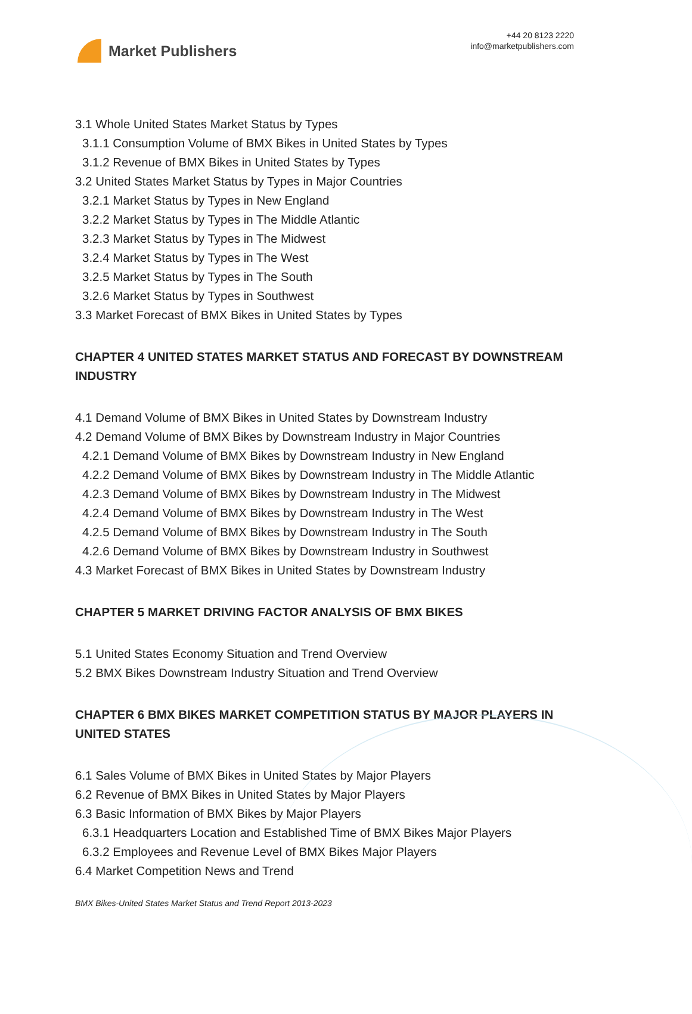Market Publishers
+44 20 8123 2220
info@marketpublishers.com
3.1 Whole United States Market Status by Types
3.1.1 Consumption Volume of BMX Bikes in United States by Types
3.1.2 Revenue of BMX Bikes in United States by Types
3.2 United States Market Status by Types in Major Countries
3.2.1 Market Status by Types in New England
3.2.2 Market Status by Types in The Middle Atlantic
3.2.3 Market Status by Types in The Midwest
3.2.4 Market Status by Types in The West
3.2.5 Market Status by Types in The South
3.2.6 Market Status by Types in Southwest
3.3 Market Forecast of BMX Bikes in United States by Types
CHAPTER 4 UNITED STATES MARKET STATUS AND FORECAST BY DOWNSTREAM INDUSTRY
4.1 Demand Volume of BMX Bikes in United States by Downstream Industry
4.2 Demand Volume of BMX Bikes by Downstream Industry in Major Countries
4.2.1 Demand Volume of BMX Bikes by Downstream Industry in New England
4.2.2 Demand Volume of BMX Bikes by Downstream Industry in The Middle Atlantic
4.2.3 Demand Volume of BMX Bikes by Downstream Industry in The Midwest
4.2.4 Demand Volume of BMX Bikes by Downstream Industry in The West
4.2.5 Demand Volume of BMX Bikes by Downstream Industry in The South
4.2.6 Demand Volume of BMX Bikes by Downstream Industry in Southwest
4.3 Market Forecast of BMX Bikes in United States by Downstream Industry
CHAPTER 5 MARKET DRIVING FACTOR ANALYSIS OF BMX BIKES
5.1 United States Economy Situation and Trend Overview
5.2 BMX Bikes Downstream Industry Situation and Trend Overview
CHAPTER 6 BMX BIKES MARKET COMPETITION STATUS BY MAJOR PLAYERS IN UNITED STATES
6.1 Sales Volume of BMX Bikes in United States by Major Players
6.2 Revenue of BMX Bikes in United States by Major Players
6.3 Basic Information of BMX Bikes by Major Players
6.3.1 Headquarters Location and Established Time of BMX Bikes Major Players
6.3.2 Employees and Revenue Level of BMX Bikes Major Players
6.4 Market Competition News and Trend
BMX Bikes-United States Market Status and Trend Report 2013-2023